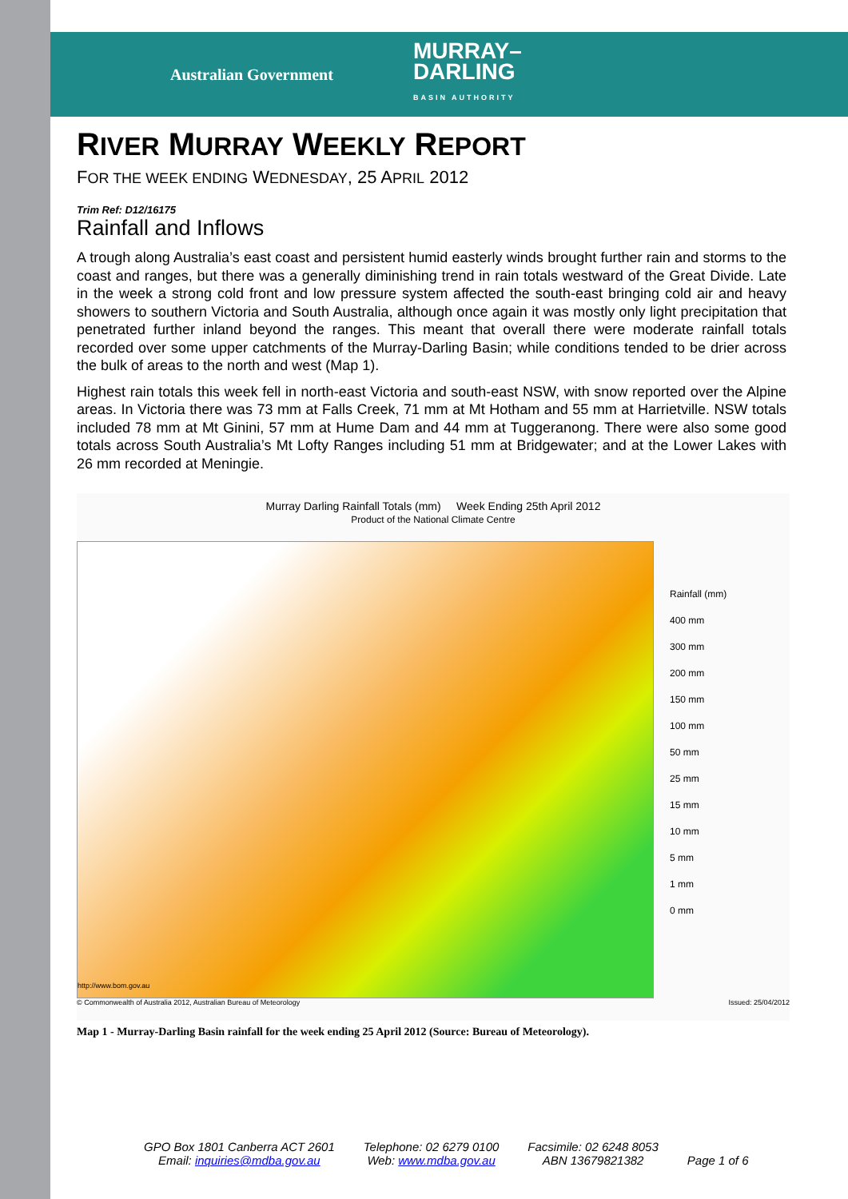Australian Government MURRAY–
DARLING
BASIN AUTHORITY
RIVER MURRAY WEEKLY REPORT
FOR THE WEEK ENDING WEDNESDAY, 25 APRIL 2012
Trim Ref: D12/16175
Rainfall and Inflows
A trough along Australia’s east coast and persistent humid easterly winds brought further rain and storms to the coast and ranges, but there was a generally diminishing trend in rain totals westward of the Great Divide. Late in the week a strong cold front and low pressure system affected the south-east bringing cold air and heavy showers to southern Victoria and South Australia, although once again it was mostly only light precipitation that penetrated further inland beyond the ranges. This meant that overall there were moderate rainfall totals recorded over some upper catchments of the Murray-Darling Basin; while conditions tended to be drier across the bulk of areas to the north and west (Map 1).
Highest rain totals this week fell in north-east Victoria and south-east NSW, with snow reported over the Alpine areas. In Victoria there was 73 mm at Falls Creek, 71 mm at Mt Hotham and 55 mm at Harrietville. NSW totals included 78 mm at Mt Ginini, 57 mm at Hume Dam and 44 mm at Tuggeranong. There were also some good totals across South Australia’s Mt Lofty Ranges including 51 mm at Bridgewater; and at the Lower Lakes with 26 mm recorded at Meningie.
Murray Darling Rainfall Totals (mm) Week Ending 25th April 2012
Product of the National Climate Centre
http://www.bom.gov.au
Rainfall (mm)
400 mm
300 mm
200 mm
150 mm
100 mm
50 mm
25 mm
15 mm
10 mm
5 mm
1 mm
0 mm
© Commonwealth of Australia 2012, Australian Bureau of Meteorology Issued: 25/04/2012
Map 1 - Murray-Darling Basin rainfall for the week ending 25 April 2012 (Source: Bureau of Meteorology).
GPO Box 1801 Canberra ACT 2601
Email: inquiries@mdba.gov.au
Telephone: 02 6279 0100
Web: www.mdba.gov.au
Facsimile: 02 6248 8053
ABN 13679821382
Page 1 of 6